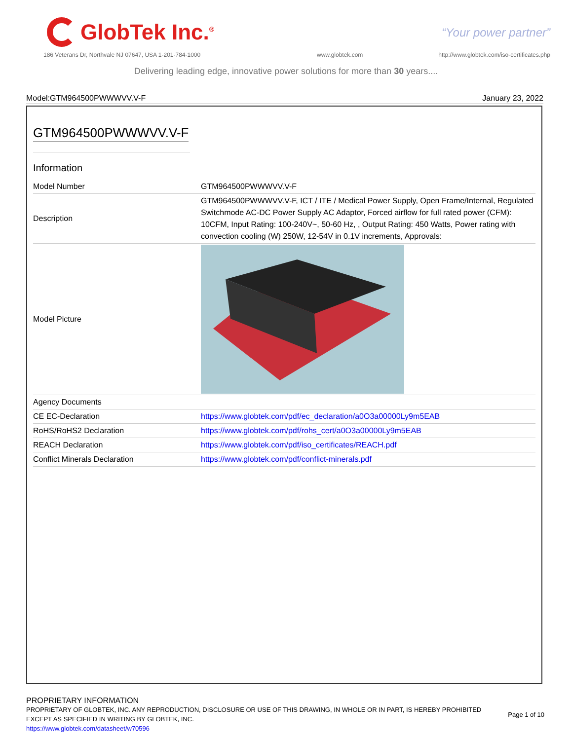GlobTek Inc.<sup>®</sup>
“Your power partner”
186 Veterans Dr, Northvale NJ 07647, USA 1-201-784-1000
www.globtek.com
http://www.globtek.com/iso-certificates.php
Delivering leading edge, innovative power solutions for more than 30 years....
Model:GTM964500PWWWVV.V-F January 23, 2022
GTM964500PWWWVV.V-F
Information
| Model Number | GTM964500PWWWVV.V-F |
| Description | GTM964500PWWWVV.V-F, ICT / ITE / Medical Power Supply, Open Frame/Internal, Regulated Switchmode AC-DC Power Supply AC Adaptor, Forced airflow for full rated power (CFM): 10CFM, Input Rating: 100-240V~, 50-60 Hz, , Output Rating: 450 Watts, Power rating with convection cooling (W) 250W, 12-54V in 0.1V increments, Approvals: |
| Model Picture | |
| Agency Documents | |
| CE EC-Declaration | https://www.globtek.com/pdf/ec_declaration/a0O3a00000Ly9m5EAB |
| RoHS/RoHS2 Declaration | https://www.globtek.com/pdf/rohs_cert/a0O3a00000Ly9m5EAB |
| REACH Declaration | https://www.globtek.com/pdf/iso_certificates/REACH.pdf |
| Conflict Minerals Declaration | https://www.globtek.com/pdf/conflict-minerals.pdf |
PROPRIETARY INFORMATION
PROPRIETARY OF GLOBTEK, INC. ANY REPRODUCTION, DISCLOSURE OR USE OF THIS DRAWING, IN WHOLE OR IN PART, IS HEREBY PROHIBITED EXCEPT AS SPECIFIED IN WRITING BY GLOBTEK, INC.
Page 1 of 10
https://www.globtek.com/datasheet/w70596